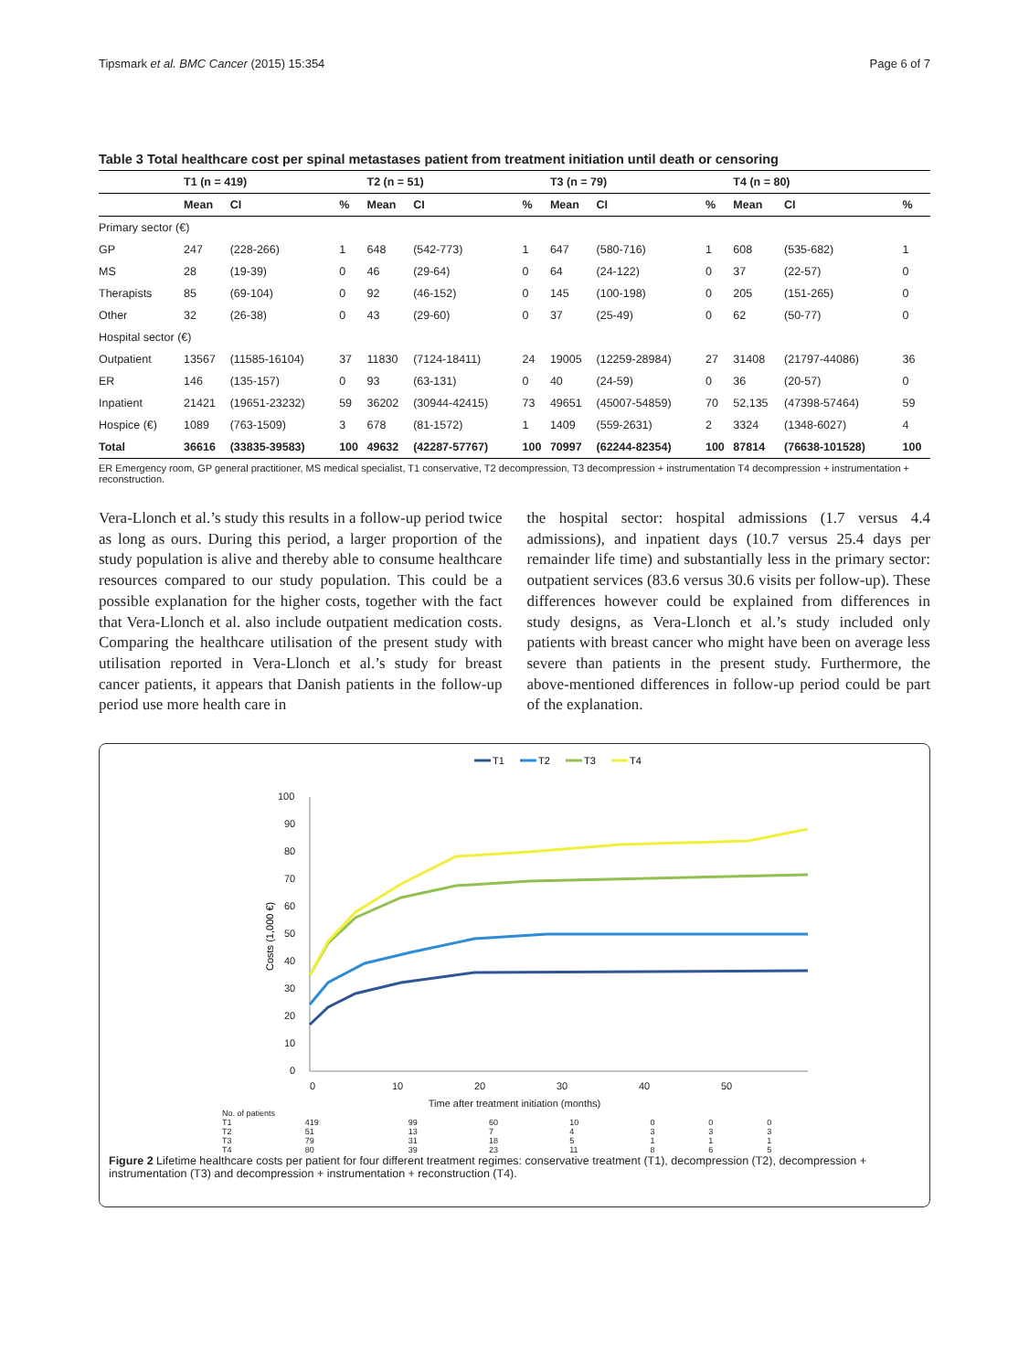Tipsmark et al. BMC Cancer (2015) 15:354 Page 6 of 7
Table 3 Total healthcare cost per spinal metastases patient from treatment initiation until death or censoring
| | T1 (n = 419) | | | T2 (n = 51) | | | T3 (n = 79) | | | T4 (n = 80) | | |
| --- | --- | --- | --- | --- | --- | --- | --- | --- | --- | --- | --- | --- |
| | Mean | CI | % | Mean | CI | % | Mean | CI | % | Mean | CI | % |
| Primary sector (€) | | | | | | | | | | | | |
| GP | 247 | (228-266) | 1 | 648 | (542-773) | 1 | 647 | (580-716) | 1 | 608 | (535-682) | 1 |
| MS | 28 | (19-39) | 0 | 46 | (29-64) | 0 | 64 | (24-122) | 0 | 37 | (22-57) | 0 |
| Therapists | 85 | (69-104) | 0 | 92 | (46-152) | 0 | 145 | (100-198) | 0 | 205 | (151-265) | 0 |
| Other | 32 | (26-38) | 0 | 43 | (29-60) | 0 | 37 | (25-49) | 0 | 62 | (50-77) | 0 |
| Hospital sector (€) | | | | | | | | | | | | |
| Outpatient | 13567 | (11585-16104) | 37 | 11830 | (7124-18411) | 24 | 19005 | (12259-28984) | 27 | 31408 | (21797-44086) | 36 |
| ER | 146 | (135-157) | 0 | 93 | (63-131) | 0 | 40 | (24-59) | 0 | 36 | (20-57) | 0 |
| Inpatient | 21421 | (19651-23232) | 59 | 36202 | (30944-42415) | 73 | 49651 | (45007-54859) | 70 | 52,135 | (47398-57464) | 59 |
| Hospice (€) | 1089 | (763-1509) | 3 | 678 | (81-1572) | 1 | 1409 | (559-2631) | 2 | 3324 | (1348-6027) | 4 |
| Total | 36616 | (33835-39583) | 100 | 49632 | (42287-57767) | 100 | 70997 | (62244-82354) | 100 | 87814 | (76638-101528) | 100 |
ER Emergency room, GP general practitioner, MS medical specialist, T1 conservative, T2 decompression, T3 decompression + instrumentation T4 decompression + instrumentation + reconstruction.
Vera-Llonch et al.’s study this results in a follow-up period twice as long as ours. During this period, a larger proportion of the study population is alive and thereby able to consume healthcare resources compared to our study population. This could be a possible explanation for the higher costs, together with the fact that Vera-Llonch et al. also include outpatient medication costs. Comparing the healthcare utilisation of the present study with utilisation reported in Vera-Llonch et al.’s study for breast cancer patients, it appears that Danish patients in the follow-up period use more health care in
the hospital sector: hospital admissions (1.7 versus 4.4 admissions), and inpatient days (10.7 versus 25.4 days per remainder life time) and substantially less in the primary sector: outpatient services (83.6 versus 30.6 visits per follow-up). These differences however could be explained from differences in study designs, as Vera-Llonch et al.’s study included only patients with breast cancer who might have been on average less severe than patients in the present study. Furthermore, the above-mentioned differences in follow-up period could be part of the explanation.
T1
T2
T3
T4
100
90
80
70
60
50
40
30
20
10
0
Costs (1,000 €)
0
10
20
30
40
50
Time after treatment initiation (months)
| No. of patients | | | | | | | |
| T1 | 419 | 99 | 60 | 10 | 0 | 0 | 0 |
| T2 | 51 | 13 | 7 | 4 | 3 | 3 | 3 |
| T3 | 79 | 31 | 18 | 5 | 1 | 1 | 1 |
| T4 | 80 | 39 | 23 | 11 | 8 | 6 | 5 |
Figure 2 Lifetime healthcare costs per patient for four different treatment regimes: conservative treatment (T1), decompression (T2), decompression + instrumentation (T3) and decompression + instrumentation + reconstruction (T4).